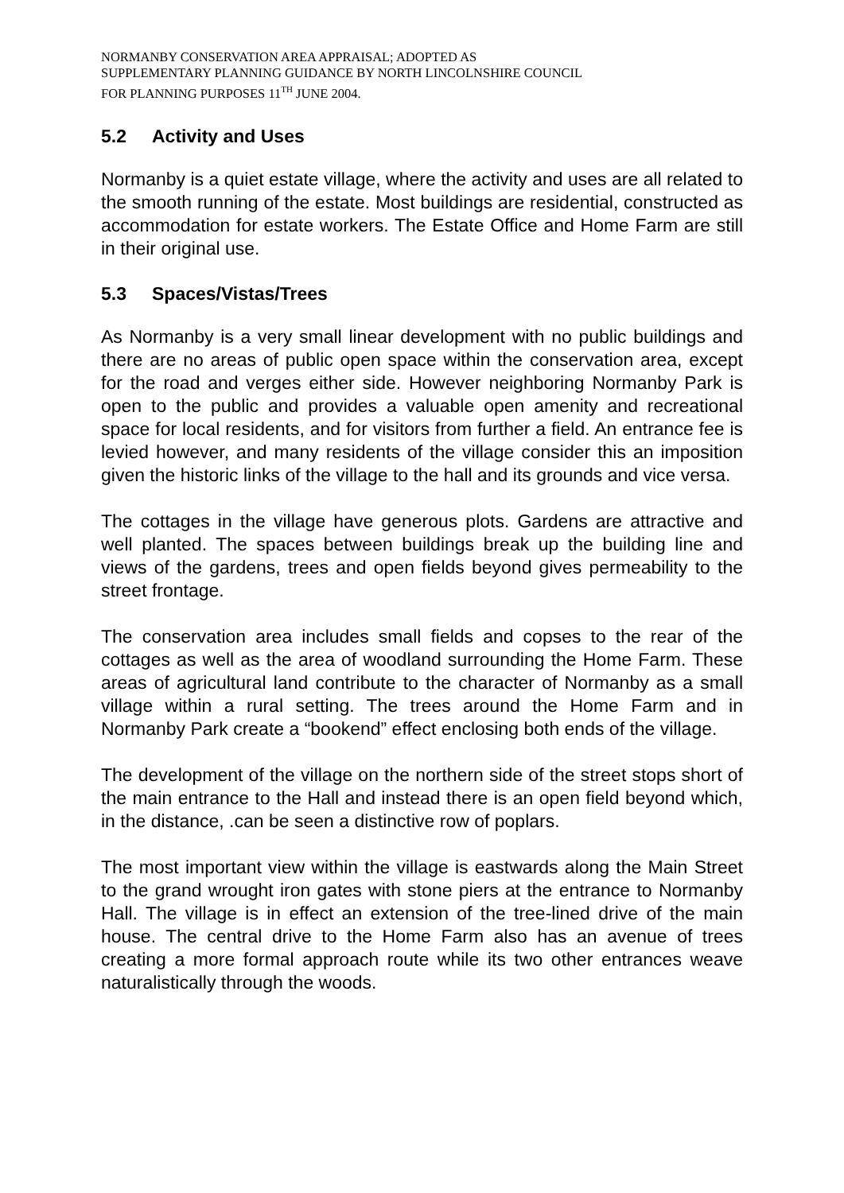NORMANBY CONSERVATION AREA APPRAISAL; ADOPTED AS
SUPPLEMENTARY PLANNING GUIDANCE BY NORTH LINCOLNSHIRE COUNCIL
FOR PLANNING PURPOSES 11<sup>TH</sup> JUNE 2004.
5.2 Activity and Uses
Normanby is a quiet estate village, where the activity and uses are all related to the smooth running of the estate. Most buildings are residential, constructed as accommodation for estate workers. The Estate Office and Home Farm are still in their original use.
5.3 Spaces/Vistas/Trees
As Normanby is a very small linear development with no public buildings and there are no areas of public open space within the conservation area, except for the road and verges either side. However neighboring Normanby Park is open to the public and provides a valuable open amenity and recreational space for local residents, and for visitors from further a field. An entrance fee is levied however, and many residents of the village consider this an imposition given the historic links of the village to the hall and its grounds and vice versa.
The cottages in the village have generous plots. Gardens are attractive and well planted. The spaces between buildings break up the building line and views of the gardens, trees and open fields beyond gives permeability to the street frontage.
The conservation area includes small fields and copses to the rear of the cottages as well as the area of woodland surrounding the Home Farm. These areas of agricultural land contribute to the character of Normanby as a small village within a rural setting. The trees around the Home Farm and in Normanby Park create a “bookend” effect enclosing both ends of the village.
The development of the village on the northern side of the street stops short of the main entrance to the Hall and instead there is an open field beyond which, in the distance, .can be seen a distinctive row of poplars.
The most important view within the village is eastwards along the Main Street to the grand wrought iron gates with stone piers at the entrance to Normanby Hall. The village is in effect an extension of the tree-lined drive of the main house. The central drive to the Home Farm also has an avenue of trees creating a more formal approach route while its two other entrances weave naturalistically through the woods.